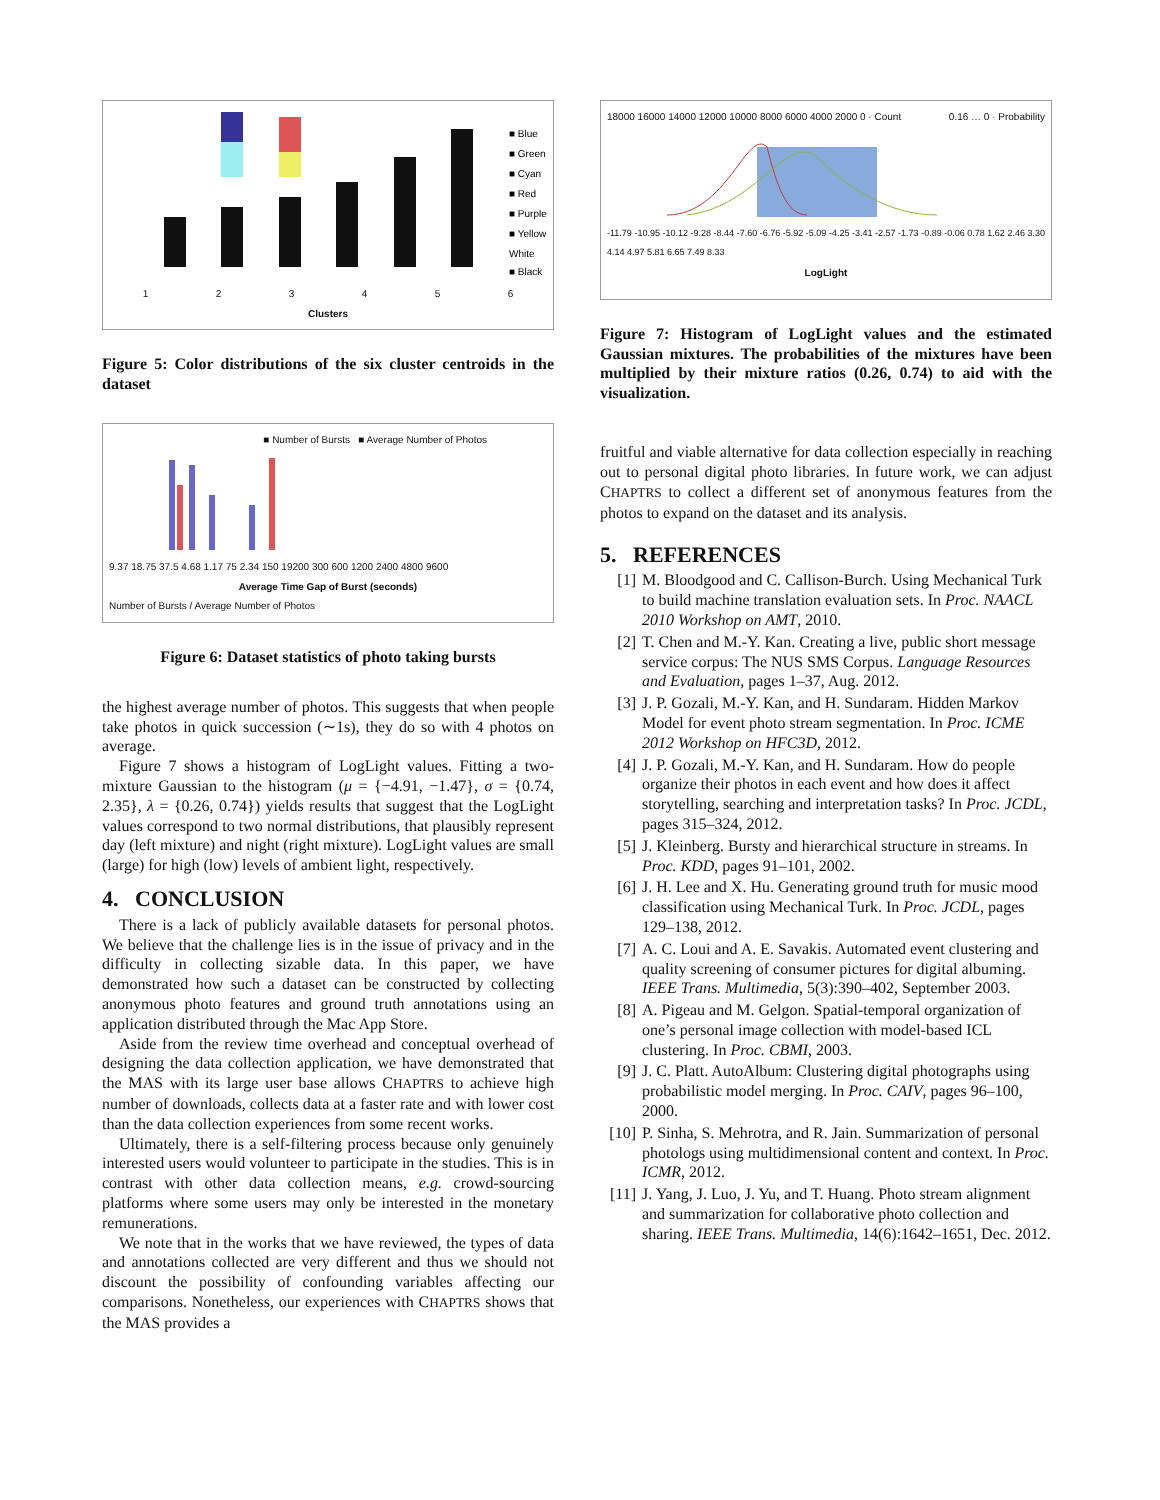■ Blue
■ Green
■ Cyan
■ Red
■ Purple
■ Yellow
White
■ Black
123456
Clusters
Figure 5: Color distributions of the six cluster centroids in the dataset
■ Number of Bursts ■ Average Number of Photos
9.37 18.75 37.5 4.68 1.17 75 2.34 150 19200 300 600 1200 2400 4800 9600
Average Time Gap of Burst (seconds)
Number of Bursts / Average Number of Photos
Figure 6: Dataset statistics of photo taking bursts
the highest average number of photos. This suggests that when people take photos in quick succession (∼1s), they do so with 4 photos on average.
Figure 7 shows a histogram of LogLight values. Fitting a two-mixture Gaussian to the histogram (μ = {−4.91, −1.47}, σ = {0.74, 2.35}, λ = {0.26, 0.74}) yields results that suggest that the LogLight values correspond to two normal distributions, that plausibly represent day (left mixture) and night (right mixture). LogLight values are small (large) for high (low) levels of ambient light, respectively.
4. CONCLUSION
There is a lack of publicly available datasets for personal photos. We believe that the challenge lies is in the issue of privacy and in the difficulty in collecting sizable data. In this paper, we have demonstrated how such a dataset can be constructed by collecting anonymous photo features and ground truth annotations using an application distributed through the Mac App Store.
Aside from the review time overhead and conceptual overhead of designing the data collection application, we have demonstrated that the MAS with its large user base allows CHAPTRS to achieve high number of downloads, collects data at a faster rate and with lower cost than the data collection experiences from some recent works.
Ultimately, there is a self-filtering process because only genuinely interested users would volunteer to participate in the studies. This is in contrast with other data collection means, e.g. crowd-sourcing platforms where some users may only be interested in the monetary remunerations.
We note that in the works that we have reviewed, the types of data and annotations collected are very different and thus we should not discount the possibility of confounding variables affecting our comparisons. Nonetheless, our experiences with CHAPTRS shows that the MAS provides a
18000 16000 14000 12000 10000 8000 6000 4000 2000 0 · Count 0.16 … 0 · Probability
-11.79 -10.95 -10.12 -9.28 -8.44 -7.60 -6.76 -5.92 -5.09 -4.25 -3.41 -2.57 -1.73 -0.89 -0.06 0.78 1.62 2.46 3.30 4.14 4.97 5.81 6.65 7.49 8.33
LogLight
Figure 7: Histogram of LogLight values and the estimated Gaussian mixtures. The probabilities of the mixtures have been multiplied by their mixture ratios (0.26, 0.74) to aid with the visualization.
fruitful and viable alternative for data collection especially in reaching out to personal digital photo libraries. In future work, we can adjust CHAPTRS to collect a different set of anonymous features from the photos to expand on the dataset and its analysis.
5. REFERENCES
[1] M. Bloodgood and C. Callison-Burch. Using Mechanical Turk to build machine translation evaluation sets. In Proc. NAACL 2010 Workshop on AMT, 2010.
[2] T. Chen and M.-Y. Kan. Creating a live, public short message service corpus: The NUS SMS Corpus. Language Resources and Evaluation, pages 1–37, Aug. 2012.
[3] J. P. Gozali, M.-Y. Kan, and H. Sundaram. Hidden Markov Model for event photo stream segmentation. In Proc. ICME 2012 Workshop on HFC3D, 2012.
[4] J. P. Gozali, M.-Y. Kan, and H. Sundaram. How do people organize their photos in each event and how does it affect storytelling, searching and interpretation tasks? In Proc. JCDL, pages 315–324, 2012.
[5] J. Kleinberg. Bursty and hierarchical structure in streams. In Proc. KDD, pages 91–101, 2002.
[6] J. H. Lee and X. Hu. Generating ground truth for music mood classification using Mechanical Turk. In Proc. JCDL, pages 129–138, 2012.
[7] A. C. Loui and A. E. Savakis. Automated event clustering and quality screening of consumer pictures for digital albuming. IEEE Trans. Multimedia, 5(3):390–402, September 2003.
[8] A. Pigeau and M. Gelgon. Spatial-temporal organization of one’s personal image collection with model-based ICL clustering. In Proc. CBMI, 2003.
[9] J. C. Platt. AutoAlbum: Clustering digital photographs using probabilistic model merging. In Proc. CAIV, pages 96–100, 2000.
[10] P. Sinha, S. Mehrotra, and R. Jain. Summarization of personal photologs using multidimensional content and context. In Proc. ICMR, 2012.
[11] J. Yang, J. Luo, J. Yu, and T. Huang. Photo stream alignment and summarization for collaborative photo collection and sharing. IEEE Trans. Multimedia, 14(6):1642–1651, Dec. 2012.